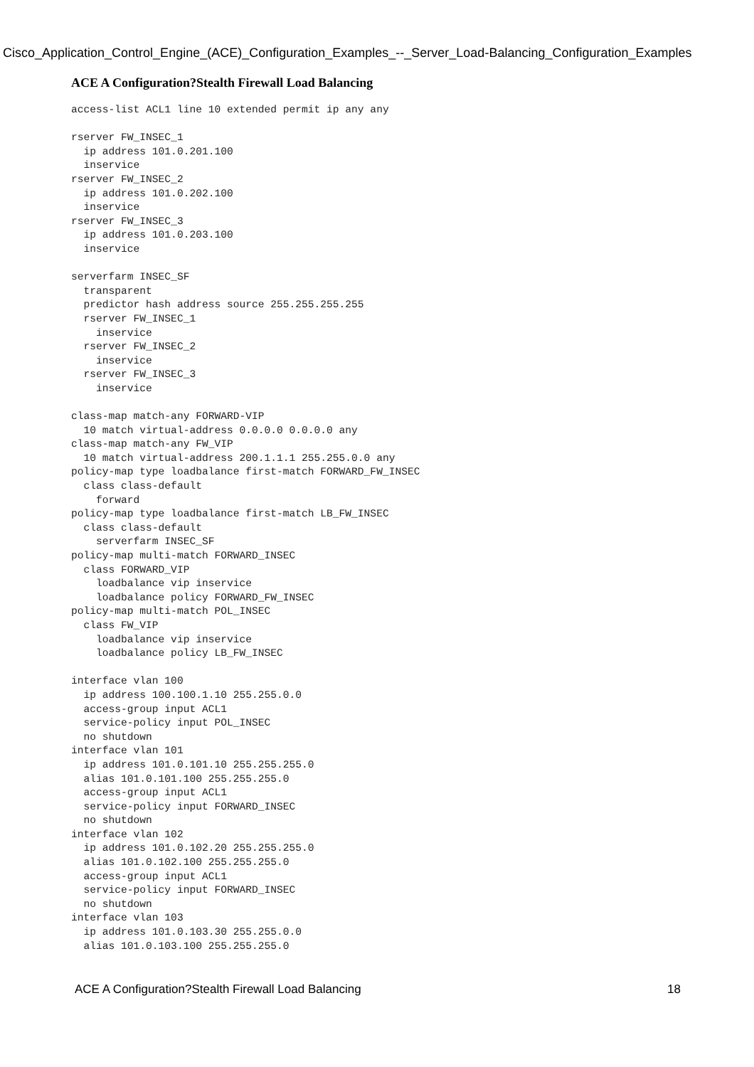Cisco_Application_Control_Engine_(ACE)_Configuration_Examples_--_Server_Load-Balancing_Configuration_Examples
ACE A Configuration?Stealth Firewall Load Balancing
access-list ACL1 line 10 extended permit ip any any

rserver FW_INSEC_1
  ip address 101.0.201.100
  inservice
rserver FW_INSEC_2
  ip address 101.0.202.100
  inservice
rserver FW_INSEC_3
  ip address 101.0.203.100
  inservice

serverfarm INSEC_SF
  transparent
  predictor hash address source 255.255.255.255
  rserver FW_INSEC_1
    inservice
  rserver FW_INSEC_2
    inservice
  rserver FW_INSEC_3
    inservice

class-map match-any FORWARD-VIP
  10 match virtual-address 0.0.0.0 0.0.0.0 any
class-map match-any FW_VIP
  10 match virtual-address 200.1.1.1 255.255.0.0 any
policy-map type loadbalance first-match FORWARD_FW_INSEC
  class class-default
    forward
policy-map type loadbalance first-match LB_FW_INSEC
  class class-default
    serverfarm INSEC_SF
policy-map multi-match FORWARD_INSEC
  class FORWARD_VIP
    loadbalance vip inservice
    loadbalance policy FORWARD_FW_INSEC
policy-map multi-match POL_INSEC
  class FW_VIP
    loadbalance vip inservice
    loadbalance policy LB_FW_INSEC

interface vlan 100
  ip address 100.100.1.10 255.255.0.0
  access-group input ACL1
  service-policy input POL_INSEC
  no shutdown
interface vlan 101
  ip address 101.0.101.10 255.255.255.0
  alias 101.0.101.100 255.255.255.0
  access-group input ACL1
  service-policy input FORWARD_INSEC
  no shutdown
interface vlan 102
  ip address 101.0.102.20 255.255.255.0
  alias 101.0.102.100 255.255.255.0
  access-group input ACL1
  service-policy input FORWARD_INSEC
  no shutdown
interface vlan 103
  ip address 101.0.103.30 255.255.0.0
  alias 101.0.103.100 255.255.255.0
ACE A Configuration?Stealth Firewall Load Balancing 18